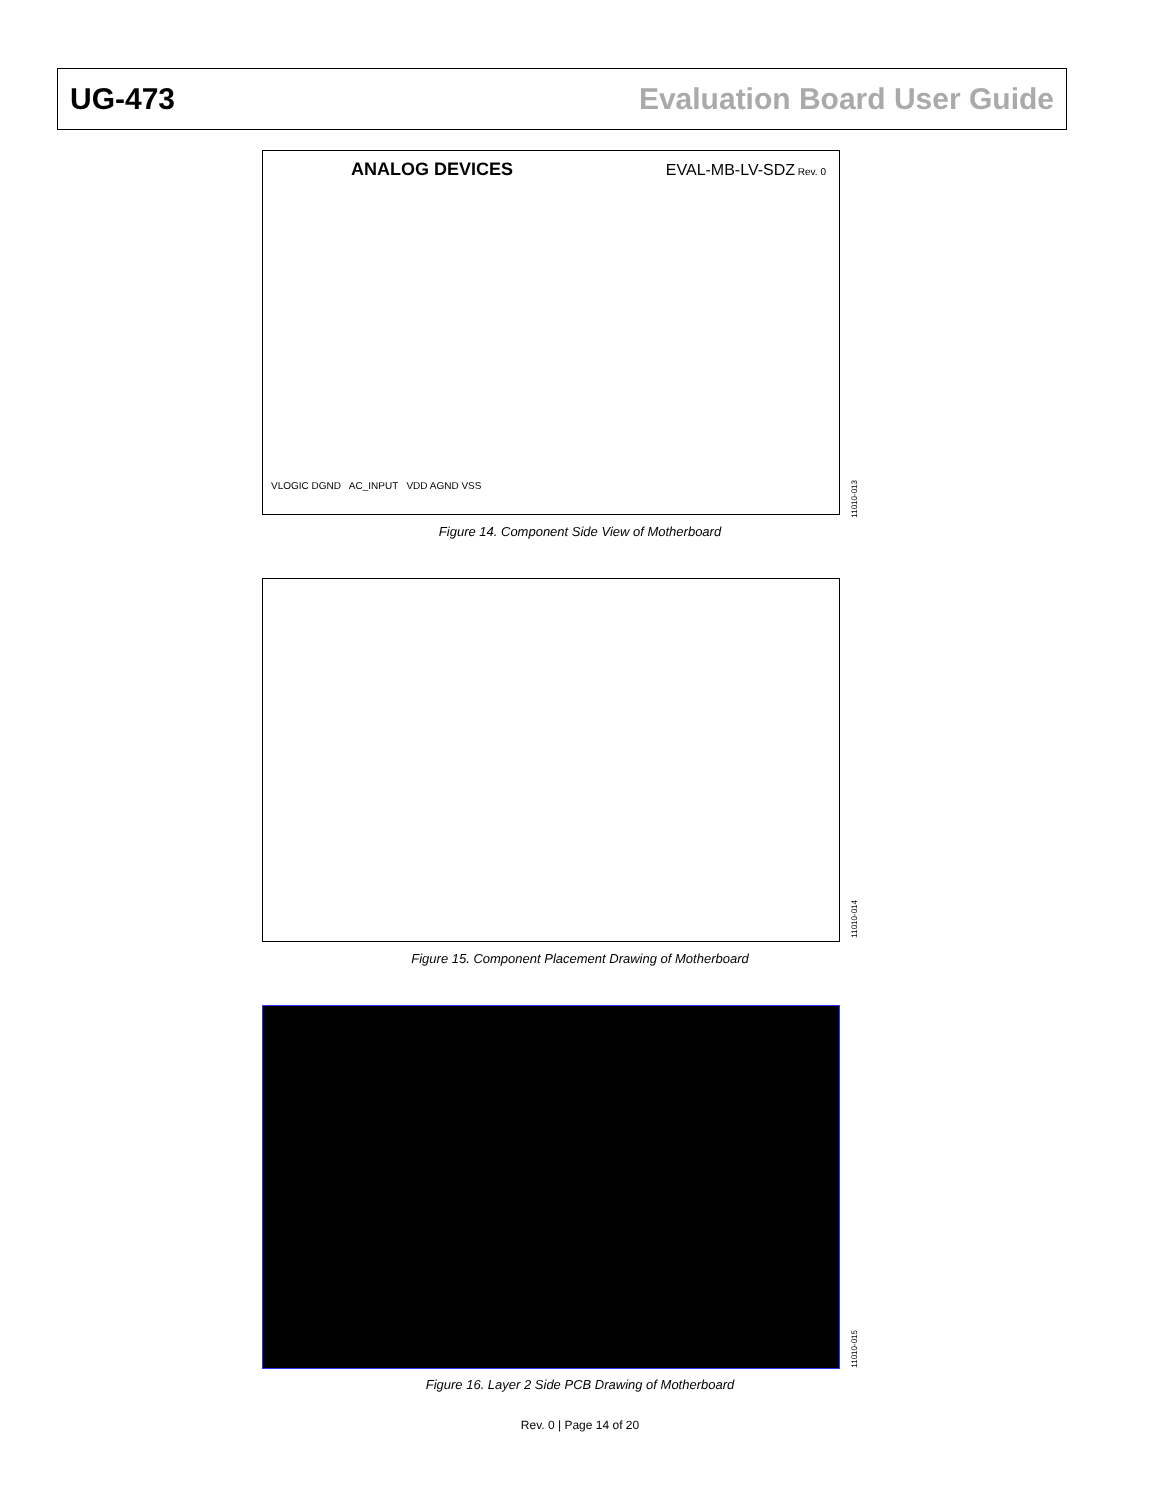UG-473 Evaluation Board User Guide
ANALOG DEVICES EVAL-MB-LV-SDZ Rev. 0
VLOGIC DGND AC_INPUT VDD AGND VSS
11010-013
Figure 14. Component Side View of Motherboard
11010-014
Figure 15. Component Placement Drawing of Motherboard
11010-015
Figure 16. Layer 2 Side PCB Drawing of Motherboard
Rev. 0 | Page 14 of 20